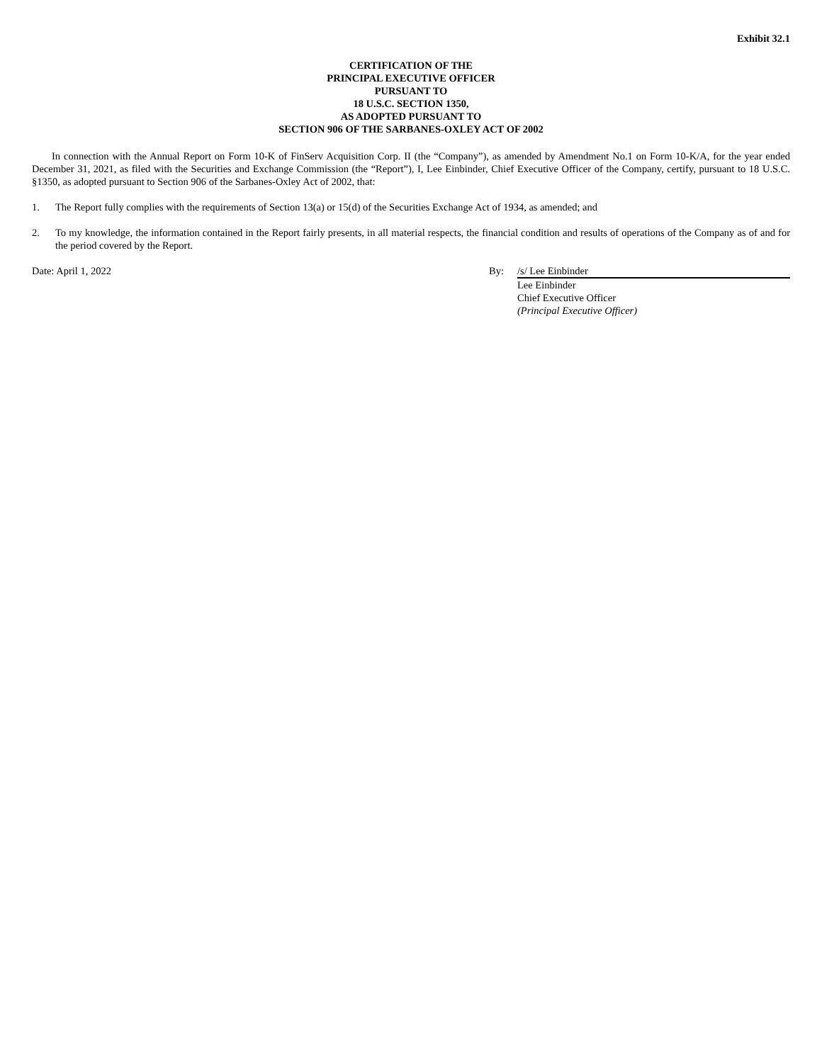Exhibit 32.1
CERTIFICATION OF THE
PRINCIPAL EXECUTIVE OFFICER
PURSUANT TO
18 U.S.C. SECTION 1350,
AS ADOPTED PURSUANT TO
SECTION 906 OF THE SARBANES-OXLEY ACT OF 2002
In connection with the Annual Report on Form 10-K of FinServ Acquisition Corp. II (the “Company”), as amended by Amendment No.1 on Form 10-K/A, for the year ended December 31, 2021, as filed with the Securities and Exchange Commission (the “Report”), I, Lee Einbinder, Chief Executive Officer of the Company, certify, pursuant to 18 U.S.C. §1350, as adopted pursuant to Section 906 of the Sarbanes-Oxley Act of 2002, that:
1. The Report fully complies with the requirements of Section 13(a) or 15(d) of the Securities Exchange Act of 1934, as amended; and
2. To my knowledge, the information contained in the Report fairly presents, in all material respects, the financial condition and results of operations of the Company as of and for the period covered by the Report.
Date: April 1, 2022 By: /s/ Lee Einbinder
Lee Einbinder
Chief Executive Officer
(Principal Executive Officer)